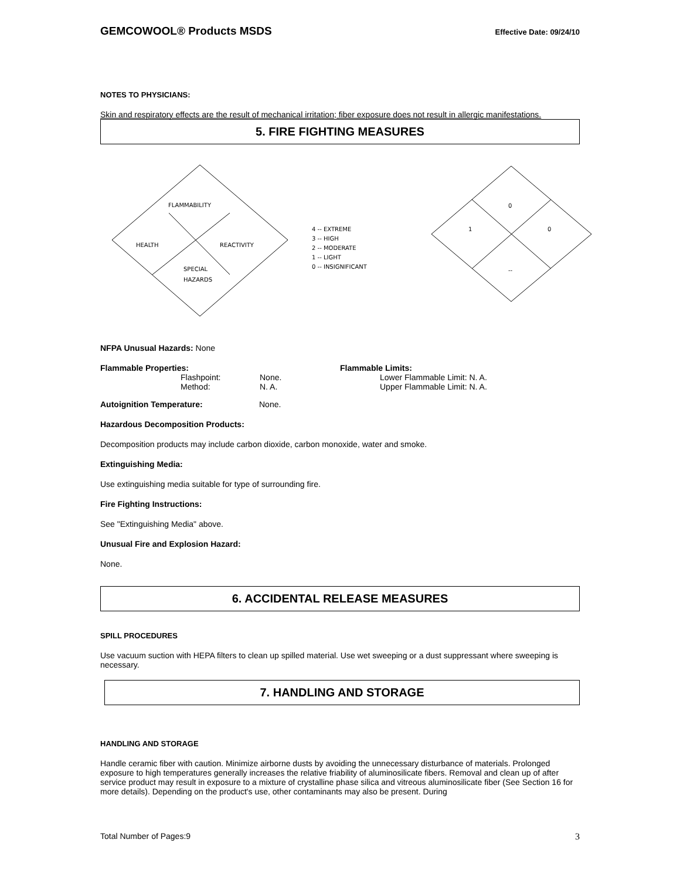GEMCOWOOL® Products MSDS Effective Date: 09/24/10
NOTES TO PHYSICIANS:
Skin and respiratory effects are the result of mechanical irritation; fiber exposure does not result in allergic manifestations.
5. FIRE FIGHTING MEASURES
FLAMMABILITY
HEALTH
REACTIVITY
SPECIAL
HAZARDS
4 -- EXTREME
3 -- HIGH
2 -- MODERATE
1 -- LIGHT
0 -- INSIGNIFICANT
0
1
0
--
NFPA Unusual Hazards: None
Flammable Properties:
Flashpoint: None.
Method: N. A.
Flammable Limits:
Lower Flammable Limit: N. A.
Upper Flammable Limit: N. A.
Autoignition Temperature: None.
Hazardous Decomposition Products:
Decomposition products may include carbon dioxide, carbon monoxide, water and smoke.
Extinguishing Media:
Use extinguishing media suitable for type of surrounding fire.
Fire Fighting Instructions:
See "Extinguishing Media" above.
Unusual Fire and Explosion Hazard:
None.
6. ACCIDENTAL RELEASE MEASURES
SPILL PROCEDURES
Use vacuum suction with HEPA filters to clean up spilled material. Use wet sweeping or a dust suppressant where sweeping is necessary.
7. HANDLING AND STORAGE
HANDLING AND STORAGE
Handle ceramic fiber with caution. Minimize airborne dusts by avoiding the unnecessary disturbance of materials. Prolonged exposure to high temperatures generally increases the relative friability of aluminosilicate fibers. Removal and clean up of after service product may result in exposure to a mixture of crystalline phase silica and vitreous aluminosilicate fiber (See Section 16 for more details). Depending on the product's use, other contaminants may also be present. During
Total Number of Pages:9 3